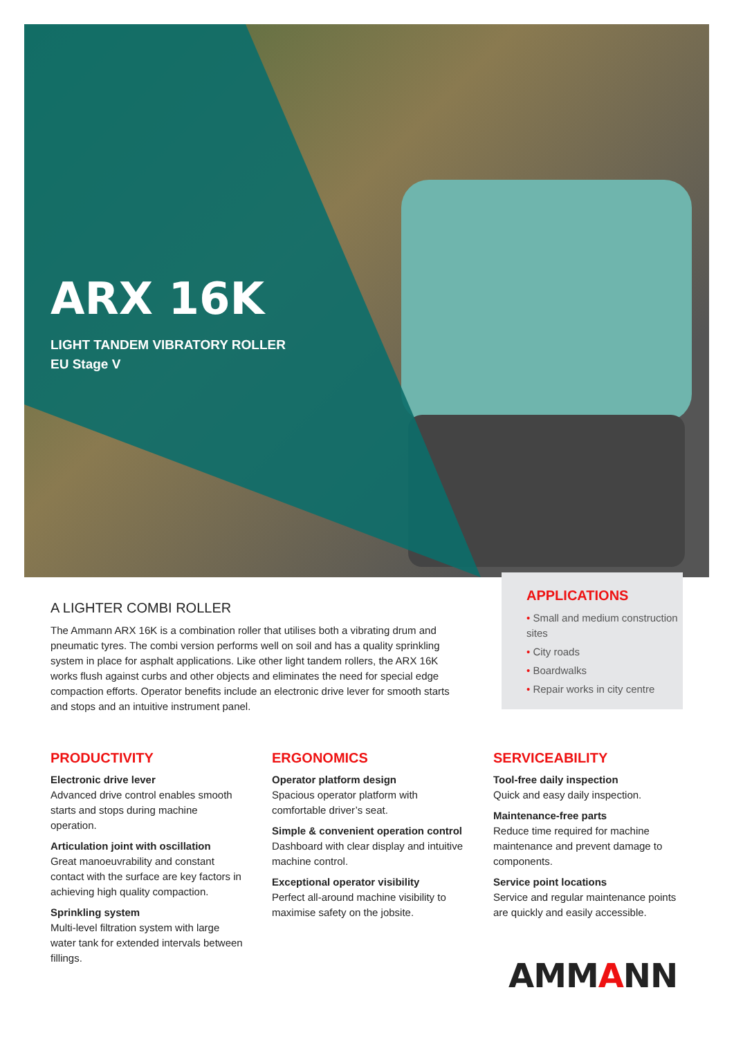ARX 16K
LIGHT TANDEM VIBRATORY ROLLER
EU Stage V
A LIGHTER COMBI ROLLER
The Ammann ARX 16K is a combination roller that utilises both a vibrating drum and pneumatic tyres. The combi version performs well on soil and has a quality sprinkling system in place for asphalt applications. Like other light tandem rollers, the ARX 16K works flush against curbs and other objects and eliminates the need for special edge compaction efforts. Operator benefits include an electronic drive lever for smooth starts and stops and an intuitive instrument panel.
APPLICATIONS
• Small and medium construction sites
• City roads
• Boardwalks
• Repair works in city centre
PRODUCTIVITY
Electronic drive lever
Advanced drive control enables smooth starts and stops during machine operation.
Articulation joint with oscillation
Great manoeuvrability and constant contact with the surface are key factors in achieving high quality compaction.
Sprinkling system
Multi-level filtration system with large water tank for extended intervals between fillings.
ERGONOMICS
Operator platform design
Spacious operator platform with comfortable driver’s seat.
Simple & convenient operation control
Dashboard with clear display and intuitive machine control.
Exceptional operator visibility
Perfect all-around machine visibility to maximise safety on the jobsite.
SERVICEABILITY
Tool-free daily inspection
Quick and easy daily inspection.
Maintenance-free parts
Reduce time required for machine maintenance and prevent damage to components.
Service point locations
Service and regular maintenance points are quickly and easily accessible.
AMMANN